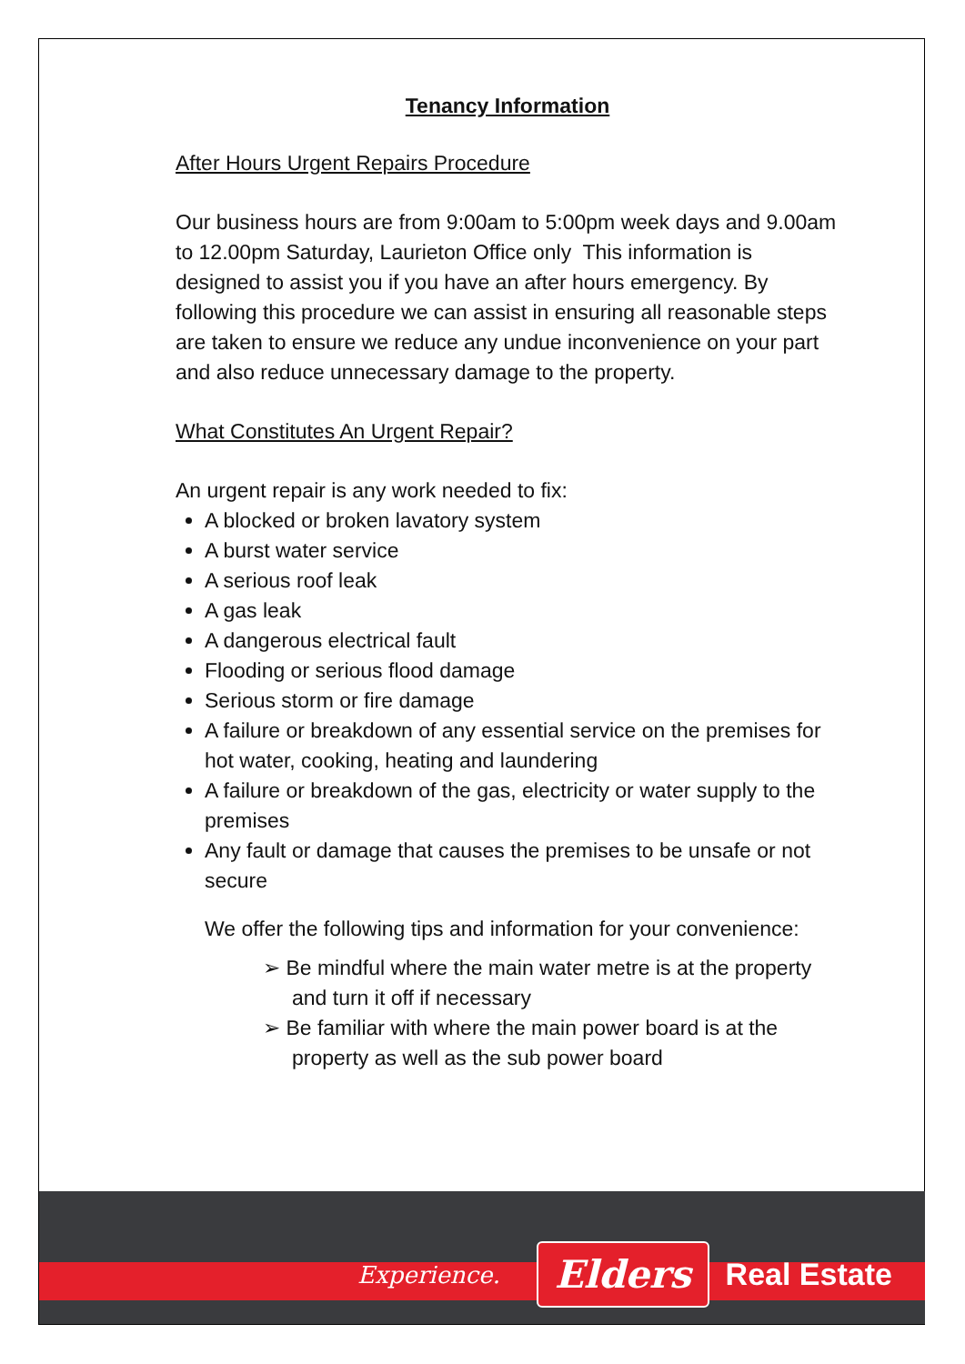Tenancy Information
After Hours Urgent Repairs Procedure
Our business hours are from 9:00am to 5:00pm week days and 9.00am to 12.00pm Saturday, Laurieton Office only This information is designed to assist you if you have an after hours emergency. By following this procedure we can assist in ensuring all reasonable steps are taken to ensure we reduce any undue inconvenience on your part and also reduce unnecessary damage to the property.
What Constitutes An Urgent Repair?
An urgent repair is any work needed to fix:
A blocked or broken lavatory system
A burst water service
A serious roof leak
A gas leak
A dangerous electrical fault
Flooding or serious flood damage
Serious storm or fire damage
A failure or breakdown of any essential service on the premises for hot water, cooking, heating and laundering
A failure or breakdown of the gas, electricity or water supply to the premises
Any fault or damage that causes the premises to be unsafe or not secure
We offer the following tips and information for your convenience:
➢ Be mindful where the main water metre is at the property and turn it off if necessary
➢ Be familiar with where the main power board is at the property as well as the sub power board
Experience. Elders Real Estate